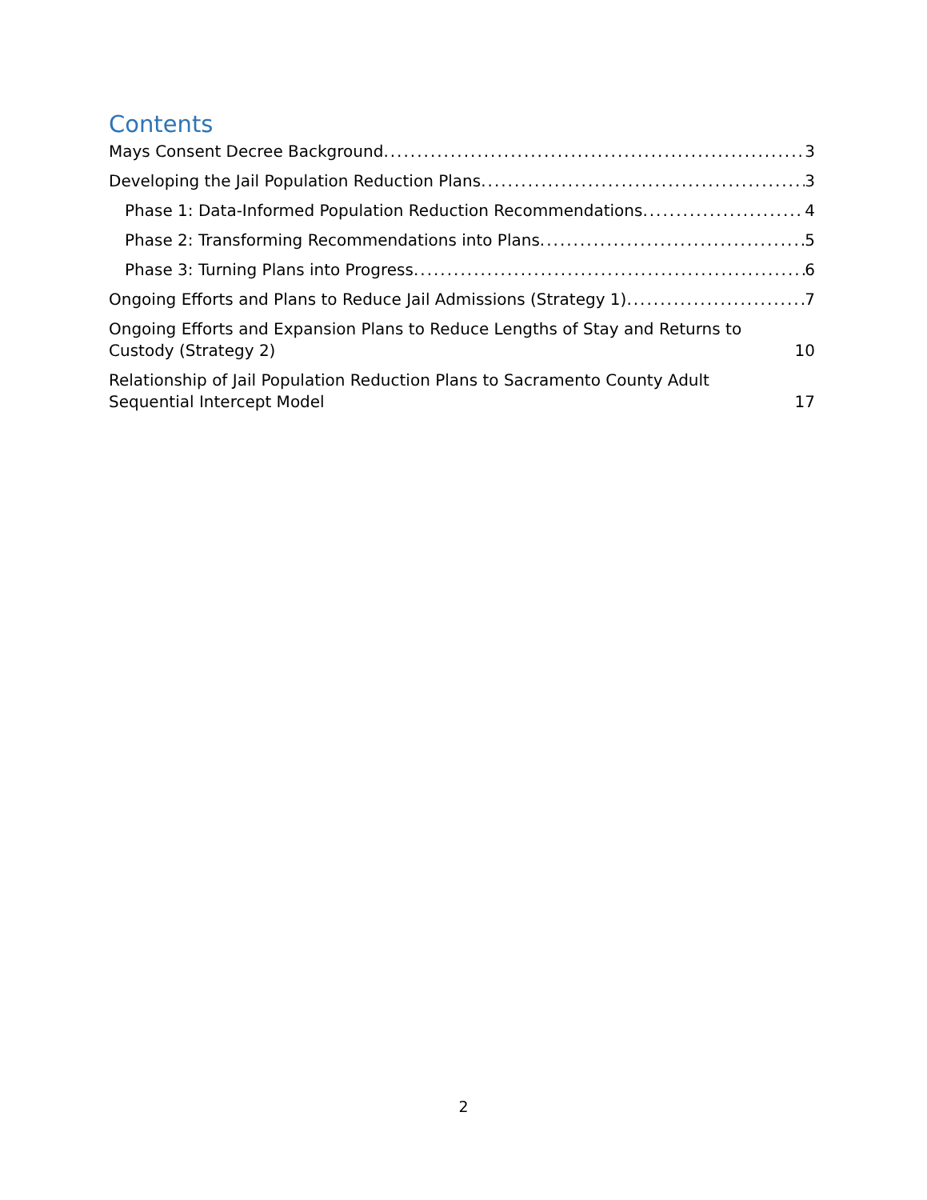Contents
Mays Consent Decree Background 3
Developing the Jail Population Reduction Plans 3
Phase 1: Data-Informed Population Reduction Recommendations 4
Phase 2: Transforming Recommendations into Plans 5
Phase 3: Turning Plans into Progress 6
Ongoing Efforts and Plans to Reduce Jail Admissions (Strategy 1) 7
Ongoing Efforts and Expansion Plans to Reduce Lengths of Stay and Returns to Custody (Strategy 2) 10
Relationship of Jail Population Reduction Plans to Sacramento County Adult Sequential Intercept Model 17
2